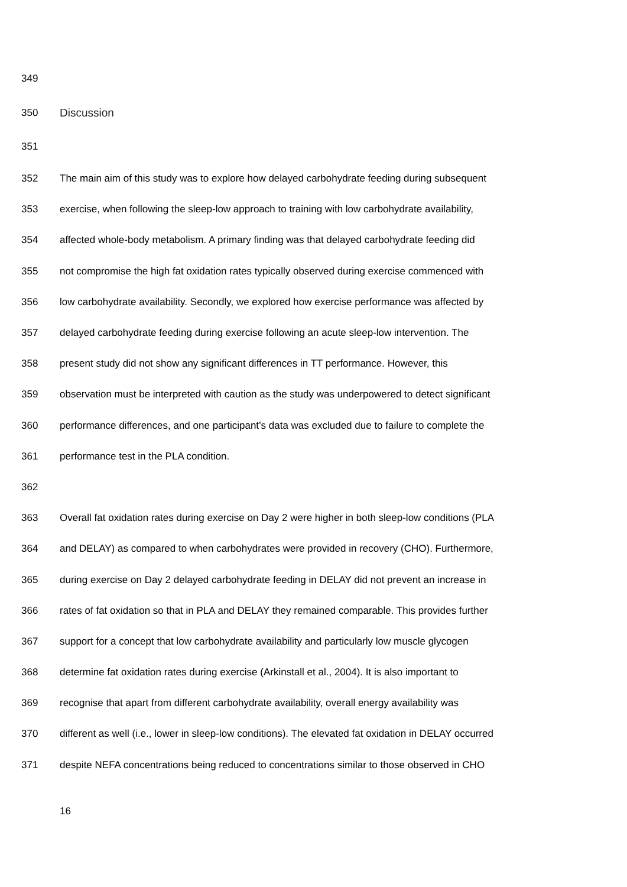349
350 Discussion
351
352 The main aim of this study was to explore how delayed carbohydrate feeding during subsequent
353 exercise, when following the sleep-low approach to training with low carbohydrate availability,
354 affected whole-body metabolism. A primary finding was that delayed carbohydrate feeding did
355 not compromise the high fat oxidation rates typically observed during exercise commenced with
356 low carbohydrate availability. Secondly, we explored how exercise performance was affected by
357 delayed carbohydrate feeding during exercise following an acute sleep-low intervention. The
358 present study did not show any significant differences in TT performance. However, this
359 observation must be interpreted with caution as the study was underpowered to detect significant
360 performance differences, and one participant’s data was excluded due to failure to complete the
361 performance test in the PLA condition.
362
363 Overall fat oxidation rates during exercise on Day 2 were higher in both sleep-low conditions (PLA
364 and DELAY) as compared to when carbohydrates were provided in recovery (CHO). Furthermore,
365 during exercise on Day 2 delayed carbohydrate feeding in DELAY did not prevent an increase in
366 rates of fat oxidation so that in PLA and DELAY they remained comparable. This provides further
367 support for a concept that low carbohydrate availability and particularly low muscle glycogen
368 determine fat oxidation rates during exercise (Arkinstall et al., 2004). It is also important to
369 recognise that apart from different carbohydrate availability, overall energy availability was
370 different as well (i.e., lower in sleep-low conditions). The elevated fat oxidation in DELAY occurred
371 despite NEFA concentrations being reduced to concentrations similar to those observed in CHO
16